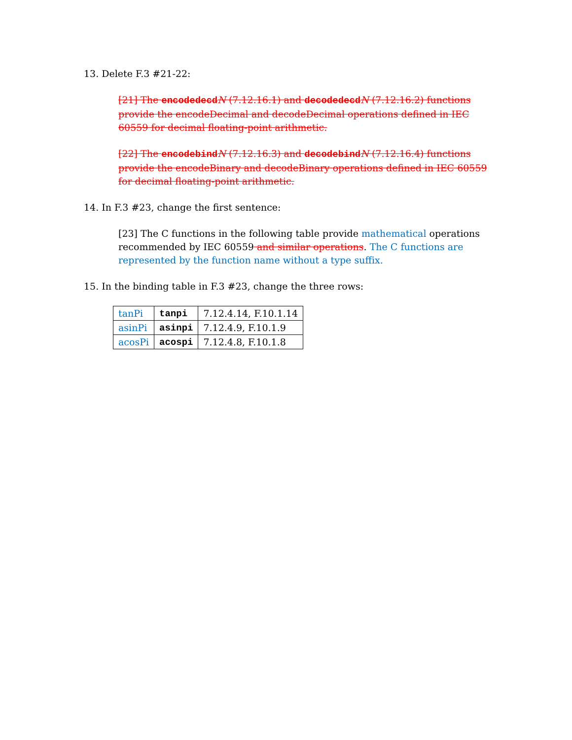13. Delete F.3 #21-22:
[21] The encodedecdN (7.12.16.1) and decodedecdN (7.12.16.2) functions provide the encodeDecimal and decodeDecimal operations defined in IEC 60559 for decimal floating-point arithmetic.
[22] The encodebindN (7.12.16.3) and decodebindN (7.12.16.4) functions provide the encodeBinary and decodeBinary operations defined in IEC 60559 for decimal floating-point arithmetic.
14. In F.3 #23, change the first sentence:
[23] The C functions in the following table provide mathematical operations recommended by IEC 60559 and similar operations. The C functions are represented by the function name without a type suffix.
15. In the binding table in F.3 #23, change the three rows:
| tanPi | tanpi | 7.12.4.14, F.10.1.14 |
| asinPi | asinpi | 7.12.4.9, F.10.1.9 |
| acosPi | acospi | 7.12.4.8, F.10.1.8 |